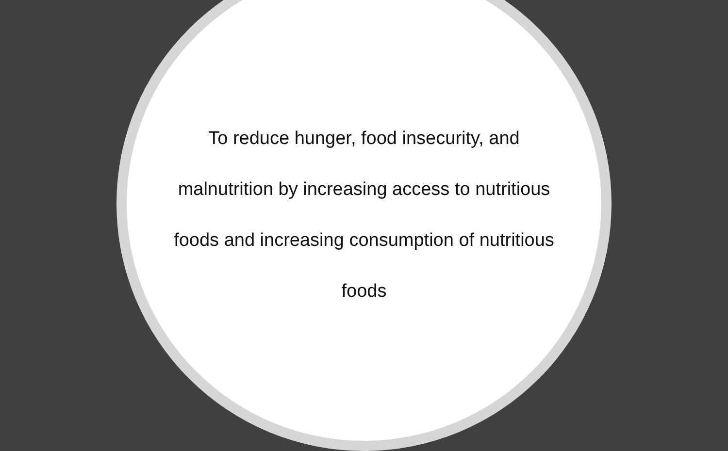To reduce hunger, food insecurity, and malnutrition by increasing access to nutritious foods and increasing consumption of nutritious foods